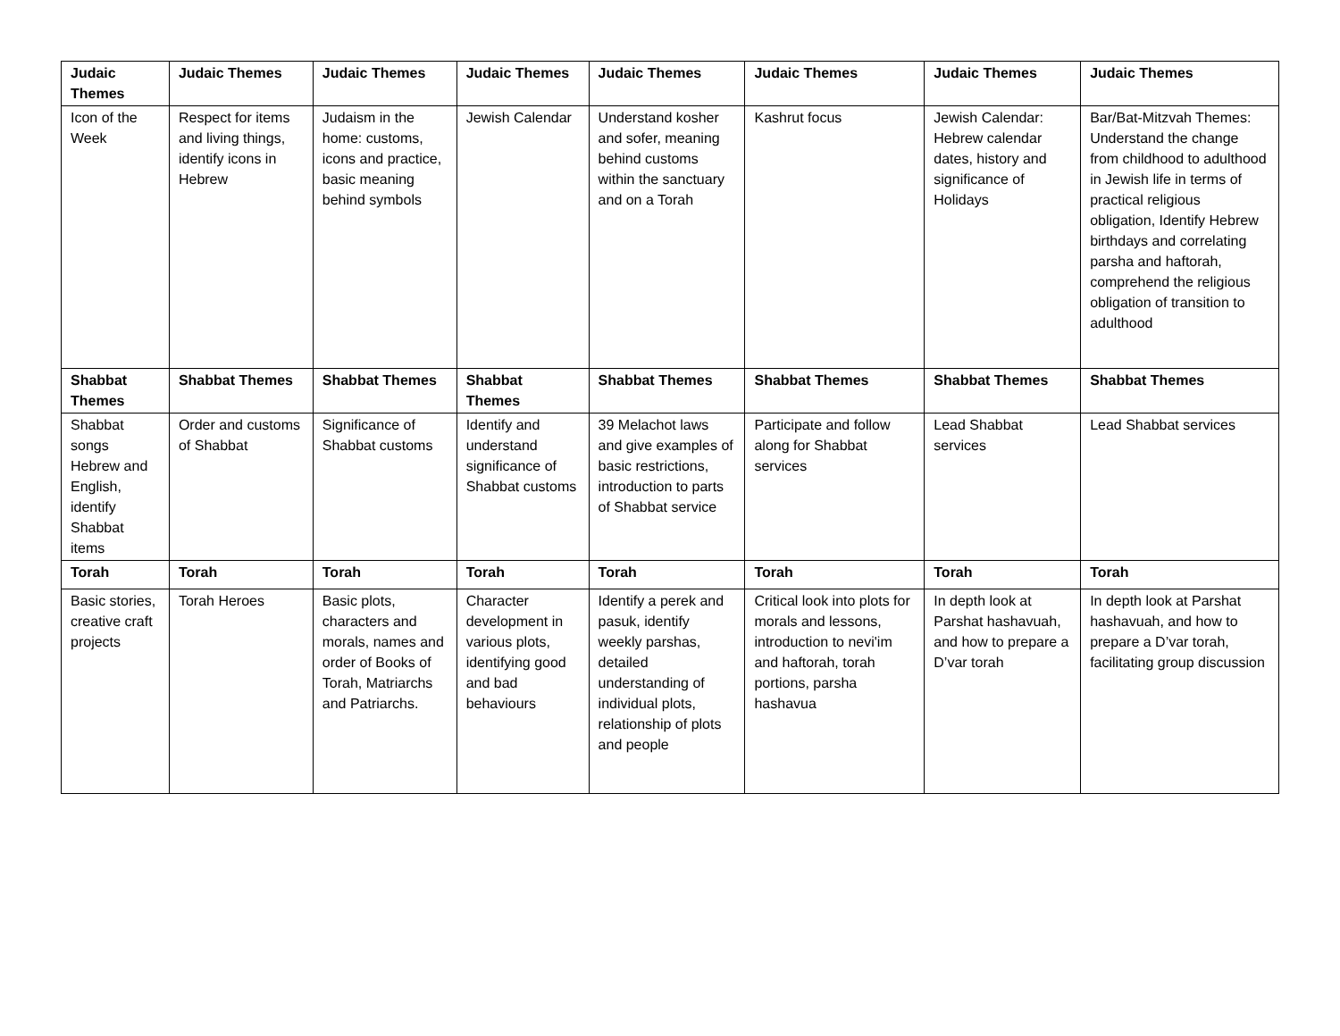| Judaic Themes | Judaic Themes | Judaic Themes | Judaic Themes | Judaic Themes | Judaic Themes | Judaic Themes | Judaic Themes |
| --- | --- | --- | --- | --- | --- | --- | --- |
| Icon of the Week | Respect for items and living things, identify icons in Hebrew | Judaism in the home: customs, icons and practice, basic meaning behind symbols | Jewish Calendar | Understand kosher and sofer, meaning behind customs within the sanctuary and on a Torah | Kashrut focus | Jewish Calendar: Hebrew calendar dates, history and significance of Holidays | Bar/Bat-Mitzvah Themes: Understand the change from childhood to adulthood in Jewish life in terms of practical religious obligation, Identify Hebrew birthdays and correlating parsha and haftorah, comprehend the religious obligation of transition to adulthood |
| Shabbat Themes | Shabbat Themes | Shabbat Themes | Shabbat Themes | Shabbat Themes | Shabbat Themes | Shabbat Themes | Shabbat Themes |
| Shabbat songs Hebrew and English, identify Shabbat items | Order and customs of Shabbat | Significance of Shabbat customs | Identify and understand significance of Shabbat customs | 39 Melachot laws and give examples of basic restrictions, introduction to parts of Shabbat service | Participate and follow along for Shabbat services | Lead Shabbat services | Lead Shabbat services |
| Torah | Torah | Torah | Torah | Torah | Torah | Torah | Torah |
| Basic stories, creative craft projects | Torah Heroes | Basic plots, characters and morals, names and order of Books of Torah, Matriarchs and Patriarchs. | Character development in various plots, identifying good and bad behaviours | Identify a perek and pasuk, identify weekly parshas, detailed understanding of individual plots, relationship of plots and people | Critical look into plots for morals and lessons, introduction to nevi'im and haftorah, torah portions, parsha hashavua | In depth look at Parshat hashavuah, and how to prepare a D’var torah | In depth look at Parshat hashavuah, and how to prepare a D’var torah, facilitating group discussion |